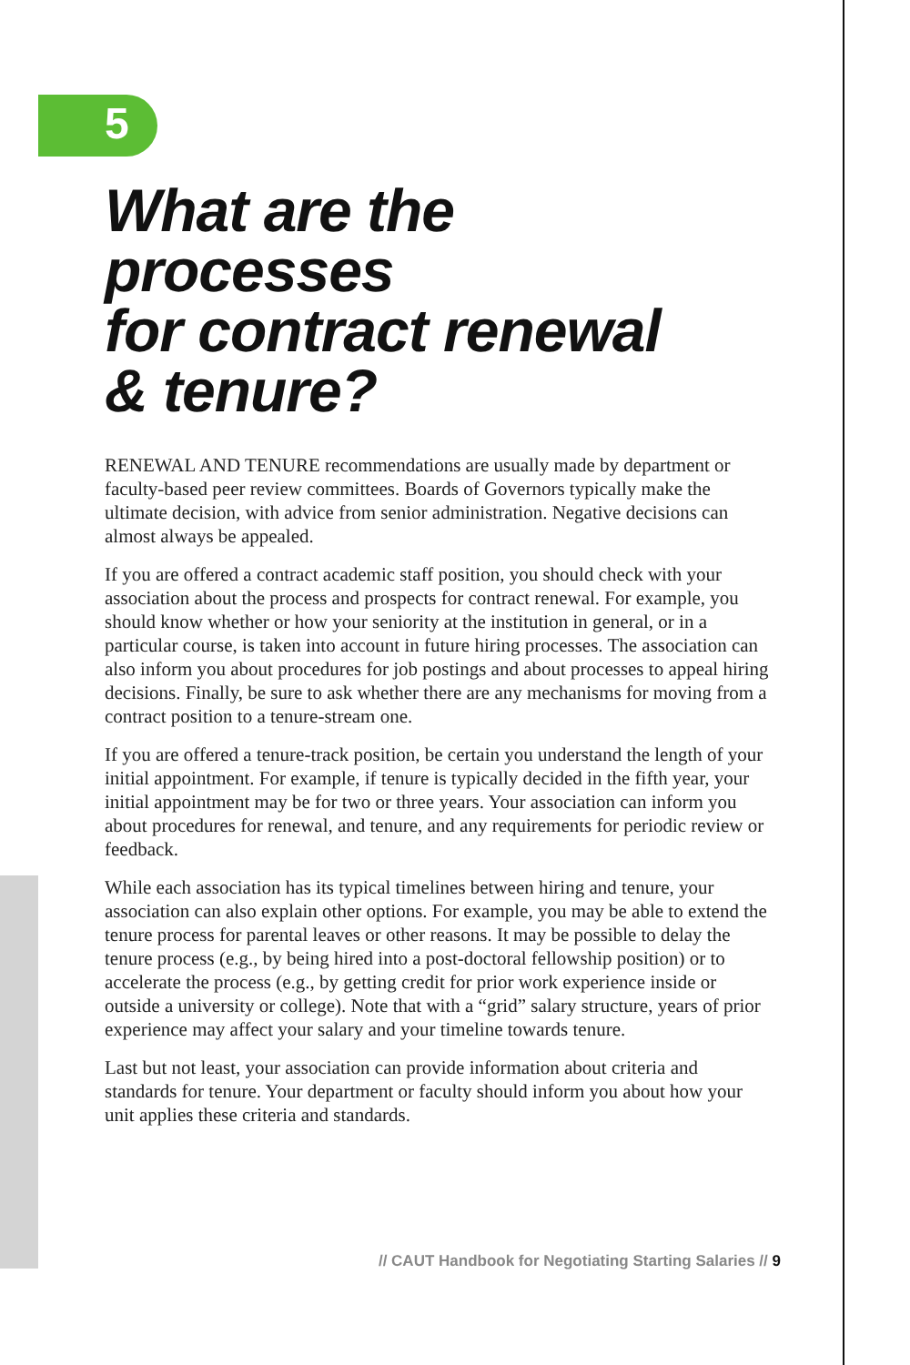5
What are the
processes
for contract renewal
& tenure?
RENEWAL AND TENURE recommendations are usually made by department or faculty-based peer review committees. Boards of Governors typically make the ultimate decision, with advice from senior administration. Negative decisions can almost always be appealed.
If you are offered a contract academic staff position, you should check with your association about the process and prospects for contract renewal. For example, you should know whether or how your seniority at the institution in general, or in a particular course, is taken into account in future hiring processes. The association can also inform you about procedures for job post­ings and about processes to appeal hiring decisions. Finally, be sure to ask whether there are any mechanisms for moving from a contract position to a tenure-stream one.
If you are offered a tenure-track position, be certain you understand the length of your initial appointment. For example, if tenure is typically decided in the fifth year, your initial appointment may be for two or three years. Your association can inform you about procedures for renewal, and tenure, and any requirements for periodic review or feedback.
While each association has its typical timelines between hiring and tenure, your association can also explain other options. For example, you may be able to extend the tenure process for parental leaves or other reasons. It may be possible to delay the tenure process (e.g., by being hired into a post-doctoral fellowship position) or to accelerate the process (e.g., by getting credit for prior work experience inside or outside a university or college). Note that with a “grid” salary structure, years of prior experience may affect your salary and your timeline towards tenure.
Last but not least, your association can provide information about criteria and standards for tenure. Your department or faculty should inform you about how your unit applies these criteria and standards.
// CAUT Handbook for Negotiating Starting Salaries // 9